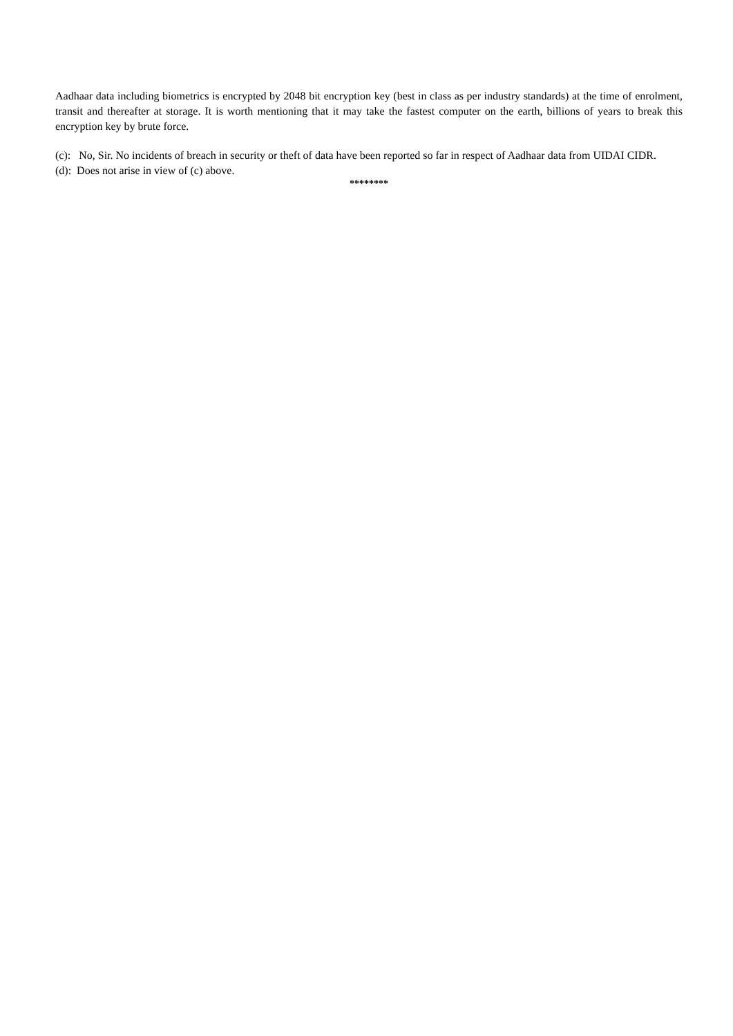Aadhaar data including biometrics is encrypted by 2048 bit encryption key (best in class as per industry standards) at the time of enrolment, transit and thereafter at storage. It is worth mentioning that it may take the fastest computer on the earth, billions of years to break this encryption key by brute force.
(c): No, Sir. No incidents of breach in security or theft of data have been reported so far in respect of Aadhaar data from UIDAI CIDR.
(d): Does not arise in view of (c) above.
********